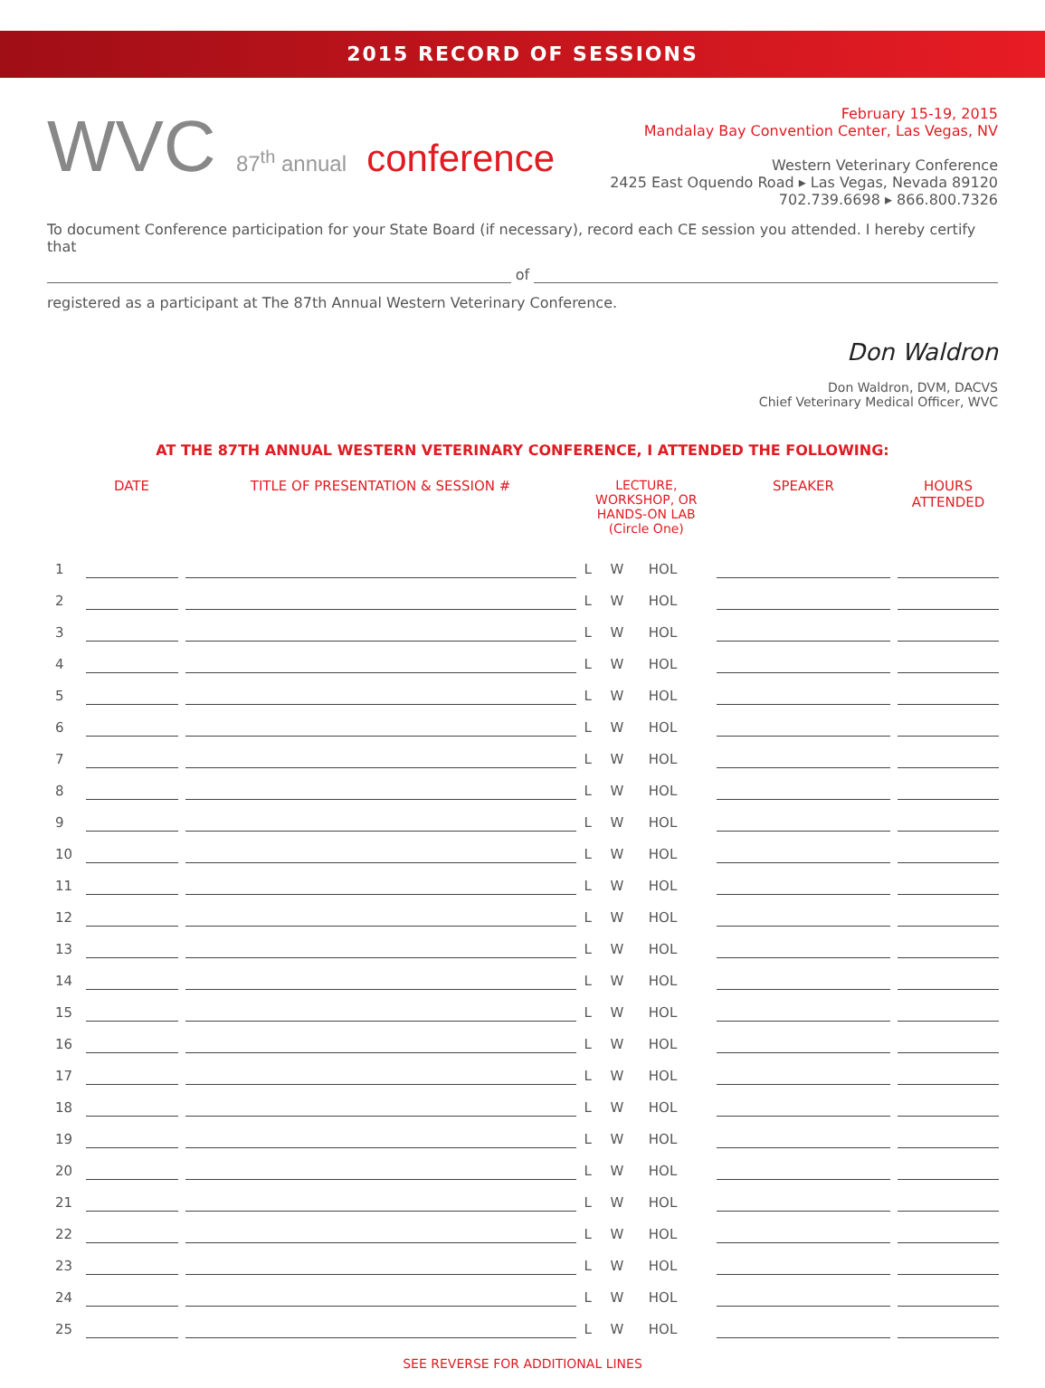2015 RECORD OF SESSIONS
WVC 87<sup>th</sup> annual conference
February 15-19, 2015
Mandalay Bay Convention Center, Las Vegas, NV
Western Veterinary Conference
2425 East Oquendo Road ▸ Las Vegas, Nevada 89120
702.739.6698 ▸ 866.800.7326
To document Conference participation for your State Board (if necessary), record each CE session you attended. I hereby certify that
of
registered as a participant at The 87th Annual Western Veterinary Conference.
Don Waldron
Don Waldron, DVM, DACVS
Chief Veterinary Medical Officer, WVC
AT THE 87TH ANNUAL WESTERN VETERINARY CONFERENCE, I ATTENDED THE FOLLOWING:
| | DATE | TITLE OF PRESENTATION & SESSION # | LECTURE, WORKSHOP, OR HANDS-ON LAB (Circle One) | | | SPEAKER | HOURS ATTENDED |
| --- | --- | --- | --- | --- | --- | --- | --- |
| 1 | | | L | W | HOL | | |
| 2 | | | L | W | HOL | | |
| 3 | | | L | W | HOL | | |
| 4 | | | L | W | HOL | | |
| 5 | | | L | W | HOL | | |
| 6 | | | L | W | HOL | | |
| 7 | | | L | W | HOL | | |
| 8 | | | L | W | HOL | | |
| 9 | | | L | W | HOL | | |
| 10 | | | L | W | HOL | | |
| 11 | | | L | W | HOL | | |
| 12 | | | L | W | HOL | | |
| 13 | | | L | W | HOL | | |
| 14 | | | L | W | HOL | | |
| 15 | | | L | W | HOL | | |
| 16 | | | L | W | HOL | | |
| 17 | | | L | W | HOL | | |
| 18 | | | L | W | HOL | | |
| 19 | | | L | W | HOL | | |
| 20 | | | L | W | HOL | | |
| 21 | | | L | W | HOL | | |
| 22 | | | L | W | HOL | | |
| 23 | | | L | W | HOL | | |
| 24 | | | L | W | HOL | | |
| 25 | | | L | W | HOL | | |
SEE REVERSE FOR ADDITIONAL LINES